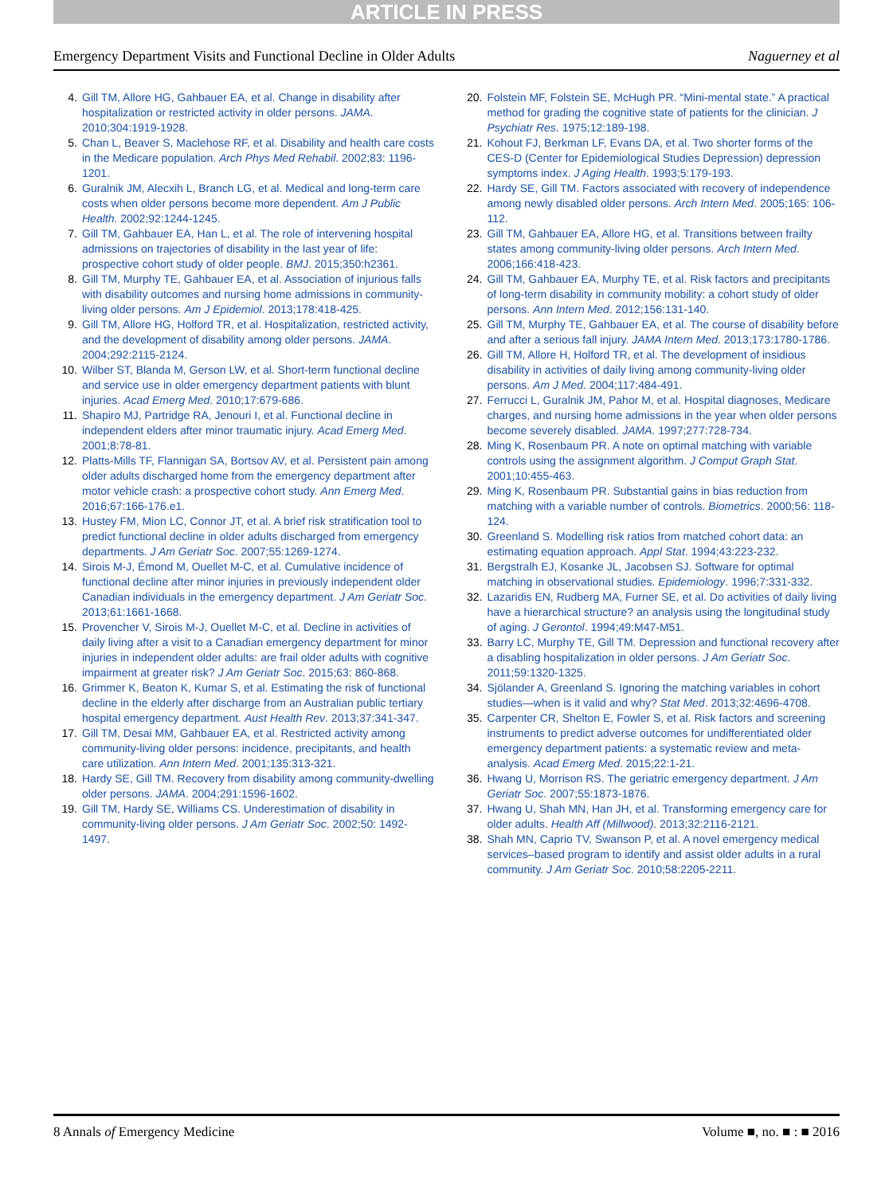ARTICLE IN PRESS
Emergency Department Visits and Functional Decline in Older Adults Naguerney et al
4. Gill TM, Allore HG, Gahbauer EA, et al. Change in disability after hospitalization or restricted activity in older persons. JAMA. 2010;304:1919-1928.
5. Chan L, Beaver S, Maclehose RF, et al. Disability and health care costs in the Medicare population. Arch Phys Med Rehabil. 2002;83: 1196-1201.
6. Guralnik JM, Alecxih L, Branch LG, et al. Medical and long-term care costs when older persons become more dependent. Am J Public Health. 2002;92:1244-1245.
7. Gill TM, Gahbauer EA, Han L, et al. The role of intervening hospital admissions on trajectories of disability in the last year of life: prospective cohort study of older people. BMJ. 2015;350:h2361.
8. Gill TM, Murphy TE, Gahbauer EA, et al. Association of injurious falls with disability outcomes and nursing home admissions in community-living older persons. Am J Epidemiol. 2013;178:418-425.
9. Gill TM, Allore HG, Holford TR, et al. Hospitalization, restricted activity, and the development of disability among older persons. JAMA. 2004;292:2115-2124.
10. Wilber ST, Blanda M, Gerson LW, et al. Short-term functional decline and service use in older emergency department patients with blunt injuries. Acad Emerg Med. 2010;17:679-686.
11. Shapiro MJ, Partridge RA, Jenouri I, et al. Functional decline in independent elders after minor traumatic injury. Acad Emerg Med. 2001;8:78-81.
12. Platts-Mills TF, Flannigan SA, Bortsov AV, et al. Persistent pain among older adults discharged home from the emergency department after motor vehicle crash: a prospective cohort study. Ann Emerg Med. 2016;67:166-176.e1.
13. Hustey FM, Mion LC, Connor JT, et al. A brief risk stratification tool to predict functional decline in older adults discharged from emergency departments. J Am Geriatr Soc. 2007;55:1269-1274.
14. Sirois M-J, Émond M, Ouellet M-C, et al. Cumulative incidence of functional decline after minor injuries in previously independent older Canadian individuals in the emergency department. J Am Geriatr Soc. 2013;61:1661-1668.
15. Provencher V, Sirois M-J, Ouellet M-C, et al. Decline in activities of daily living after a visit to a Canadian emergency department for minor injuries in independent older adults: are frail older adults with cognitive impairment at greater risk? J Am Geriatr Soc. 2015;63: 860-868.
16. Grimmer K, Beaton K, Kumar S, et al. Estimating the risk of functional decline in the elderly after discharge from an Australian public tertiary hospital emergency department. Aust Health Rev. 2013;37:341-347.
17. Gill TM, Desai MM, Gahbauer EA, et al. Restricted activity among community-living older persons: incidence, precipitants, and health care utilization. Ann Intern Med. 2001;135:313-321.
18. Hardy SE, Gill TM. Recovery from disability among community-dwelling older persons. JAMA. 2004;291:1596-1602.
19. Gill TM, Hardy SE, Williams CS. Underestimation of disability in community-living older persons. J Am Geriatr Soc. 2002;50: 1492-1497.
20. Folstein MF, Folstein SE, McHugh PR. “Mini-mental state.” A practical method for grading the cognitive state of patients for the clinician. J Psychiatr Res. 1975;12:189-198.
21. Kohout FJ, Berkman LF, Evans DA, et al. Two shorter forms of the CES-D (Center for Epidemiological Studies Depression) depression symptoms index. J Aging Health. 1993;5:179-193.
22. Hardy SE, Gill TM. Factors associated with recovery of independence among newly disabled older persons. Arch Intern Med. 2005;165: 106-112.
23. Gill TM, Gahbauer EA, Allore HG, et al. Transitions between frailty states among community-living older persons. Arch Intern Med. 2006;166:418-423.
24. Gill TM, Gahbauer EA, Murphy TE, et al. Risk factors and precipitants of long-term disability in community mobility: a cohort study of older persons. Ann Intern Med. 2012;156:131-140.
25. Gill TM, Murphy TE, Gahbauer EA, et al. The course of disability before and after a serious fall injury. JAMA Intern Med. 2013;173:1780-1786.
26. Gill TM, Allore H, Holford TR, et al. The development of insidious disability in activities of daily living among community-living older persons. Am J Med. 2004;117:484-491.
27. Ferrucci L, Guralnik JM, Pahor M, et al. Hospital diagnoses, Medicare charges, and nursing home admissions in the year when older persons become severely disabled. JAMA. 1997;277:728-734.
28. Ming K, Rosenbaum PR. A note on optimal matching with variable controls using the assignment algorithm. J Comput Graph Stat. 2001;10:455-463.
29. Ming K, Rosenbaum PR. Substantial gains in bias reduction from matching with a variable number of controls. Biometrics. 2000;56: 118-124.
30. Greenland S. Modelling risk ratios from matched cohort data: an estimating equation approach. Appl Stat. 1994;43:223-232.
31. Bergstralh EJ, Kosanke JL, Jacobsen SJ. Software for optimal matching in observational studies. Epidemiology. 1996;7:331-332.
32. Lazaridis EN, Rudberg MA, Furner SE, et al. Do activities of daily living have a hierarchical structure? an analysis using the longitudinal study of aging. J Gerontol. 1994;49:M47-M51.
33. Barry LC, Murphy TE, Gill TM. Depression and functional recovery after a disabling hospitalization in older persons. J Am Geriatr Soc. 2011;59:1320-1325.
34. Sjölander A, Greenland S. Ignoring the matching variables in cohort studies—when is it valid and why? Stat Med. 2013;32:4696-4708.
35. Carpenter CR, Shelton E, Fowler S, et al. Risk factors and screening instruments to predict adverse outcomes for undifferentiated older emergency department patients: a systematic review and meta-analysis. Acad Emerg Med. 2015;22:1-21.
36. Hwang U, Morrison RS. The geriatric emergency department. J Am Geriatr Soc. 2007;55:1873-1876.
37. Hwang U, Shah MN, Han JH, et al. Transforming emergency care for older adults. Health Aff (Millwood). 2013;32:2116-2121.
38. Shah MN, Caprio TV, Swanson P, et al. A novel emergency medical services–based program to identify and assist older adults in a rural community. J Am Geriatr Soc. 2010;58:2205-2211.
8 Annals of Emergency Medicine Volume ■, no. ■ : ■ 2016